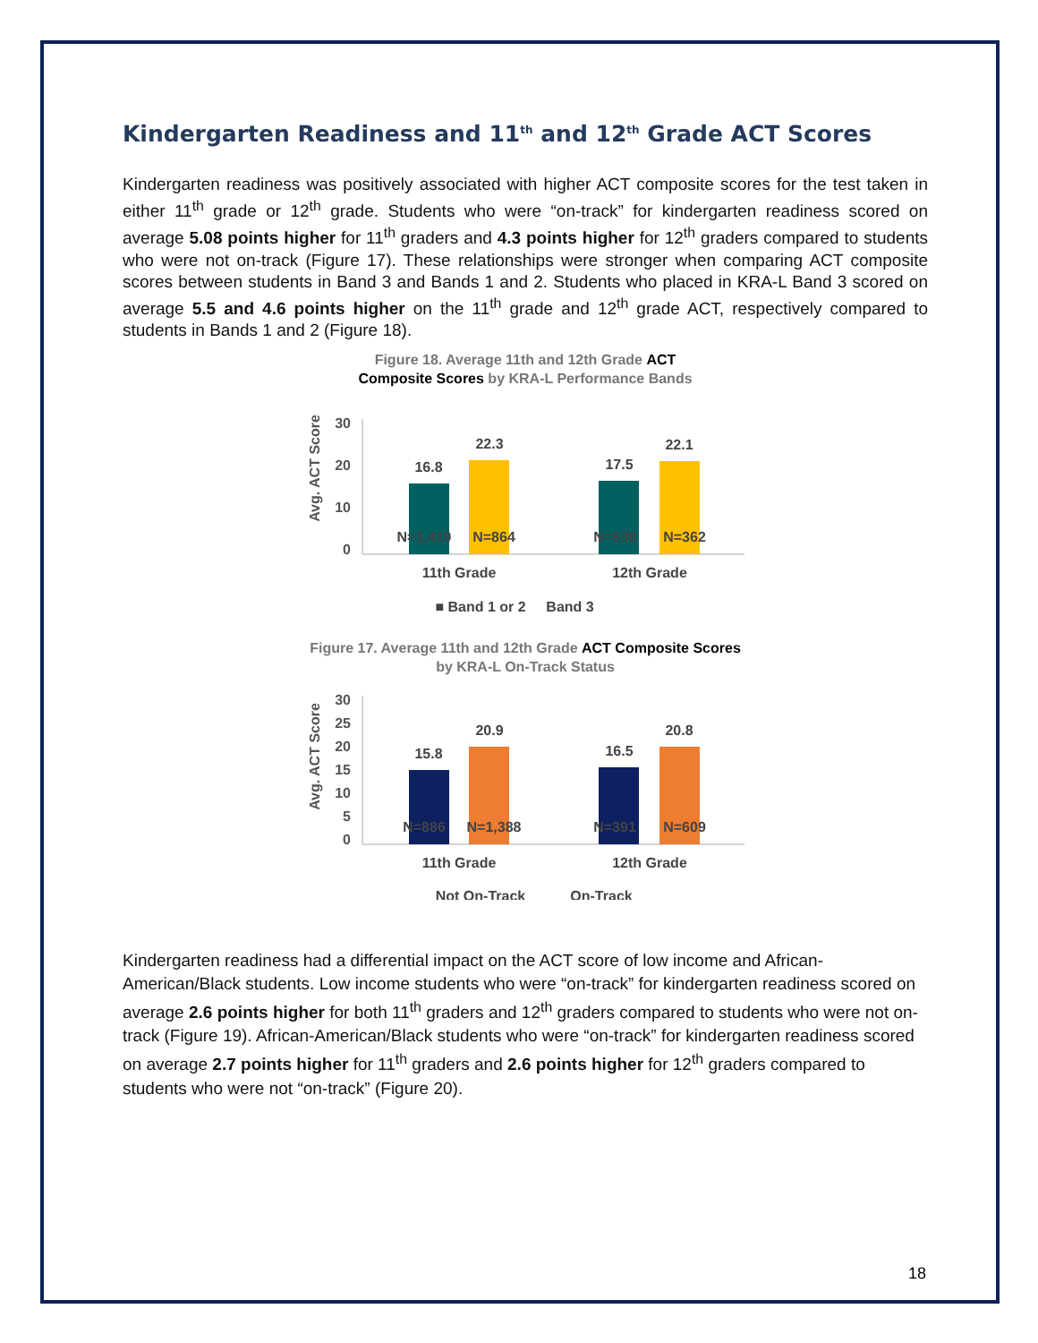Kindergarten Readiness and 11<sup>th</sup> and 12<sup>th</sup> Grade ACT Scores
Kindergarten readiness was positively associated with higher ACT composite scores for the test taken in either 11<sup>th</sup> grade or 12<sup>th</sup> grade. Students who were “on-track” for kindergarten readiness scored on average 5.08 points higher for 11<sup>th</sup> graders and 4.3 points higher for 12<sup>th</sup> graders compared to students who were not on-track (Figure 17). These relationships were stronger when comparing ACT composite scores between students in Band 3 and Bands 1 and 2. Students who placed in KRA-L Band 3 scored on average 5.5 and 4.6 points higher on the 11<sup>th</sup> grade and 12<sup>th</sup> grade ACT, respectively compared to students in Bands 1 and 2 (Figure 18).
Figure 18. Average 11th and 12th Grade ACT Composite Scores by KRA-L Performance Bands
Avg. ACT Score
30
20
10
0
16.8
22.3
17.5
22.1
N=1,410
N=864
N=638
N=362
11th Grade
12th Grade
■ Band 1 or 2
Band 3
Figure 17. Average 11th and 12th Grade ACT Composite Scores by KRA-L On-Track Status
Avg. ACT Score
30
25
20
15
10
5
0
15.8
20.9
16.5
20.8
N=886
N=1,388
N=391
N=609
11th Grade
12th Grade
Not On-Track
On-Track
Kindergarten readiness had a differential impact on the ACT score of low income and African-American/Black students. Low income students who were “on-track” for kindergarten readiness scored on average 2.6 points higher for both 11<sup>th</sup> graders and 12<sup>th</sup> graders compared to students who were not on-track (Figure 19). African-American/Black students who were “on-track” for kindergarten readiness scored on average 2.7 points higher for 11<sup>th</sup> graders and 2.6 points higher for 12<sup>th</sup> graders compared to students who were not “on-track” (Figure 20).
18